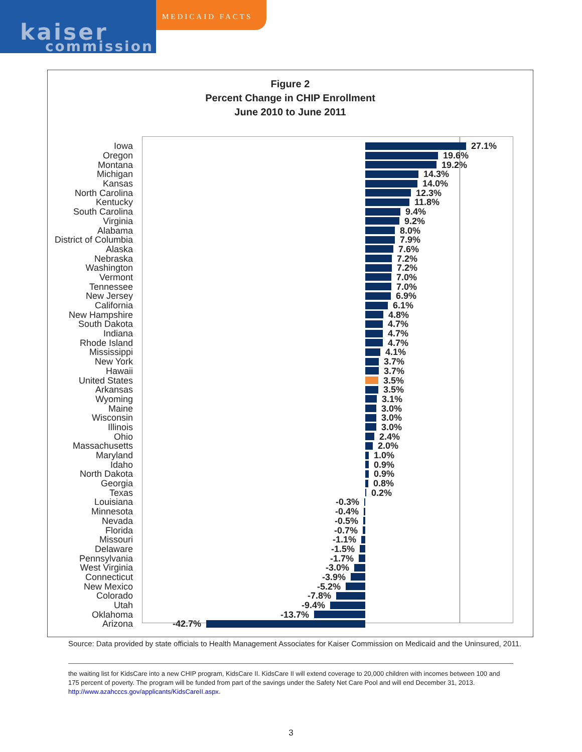kaiser
commission
MEDICAID FACTS
Figure 2
Percent Change in CHIP Enrollment
June 2010 to June 2011
Iowa 27.1%
Oregon 19.6%
Montana 19.2%
Michigan 14.3%
Kansas 14.0%
North Carolina 12.3%
Kentucky 11.8%
South Carolina 9.4%
Virginia 9.2%
Alabama 8.0%
District of Columbia
7.9%
Alaska 7.6%
Nebraska 7.2%
Washington 7.2%
Vermont 7.0%
Tennessee 7.0%
New Jersey 6.9%
California 6.1%
New Hampshire 4.8%
South Dakota 4.7%
Indiana 4.7%
Rhode Island 4.7%
Mississippi 4.1%
New York 3.7%
Hawaii 3.7%
United States 3.5%
Arkansas 3.5%
Wyoming 3.1%
Maine 3.0%
Wisconsin 3.0%
Illinois 3.0%
Ohio 2.4%
Massachusetts 2.0%
Maryland 1.0%
Idaho 0.9%
North Dakota 0.9%
Georgia 0.8%
Texas 0.2%
Louisiana -0.3%
Minnesota -0.4%
Nevada -0.5%
Florida -0.7%
Missouri -1.1%
Delaware -1.5%
Pennsylvania -1.7%
West Virginia -3.0%
Connecticut -3.9%
New Mexico -5.2%
Colorado -7.8%
Utah -9.4%
Oklahoma -13.7%
Arizona -42.7%
Source: Data provided by state officials to Health Management Associates for Kaiser Commission on Medicaid and the Uninsured, 2011.
the waiting list for KidsCare into a new CHIP program, KidsCare II. KidsCare II will extend coverage to 20,000 children with incomes between 100 and 175 percent of poverty. The program will be funded from part of the savings under the Safety Net Care Pool and will end December 31, 2013. http://www.azahcccs.gov/applicants/KidsCareII.aspx.
3